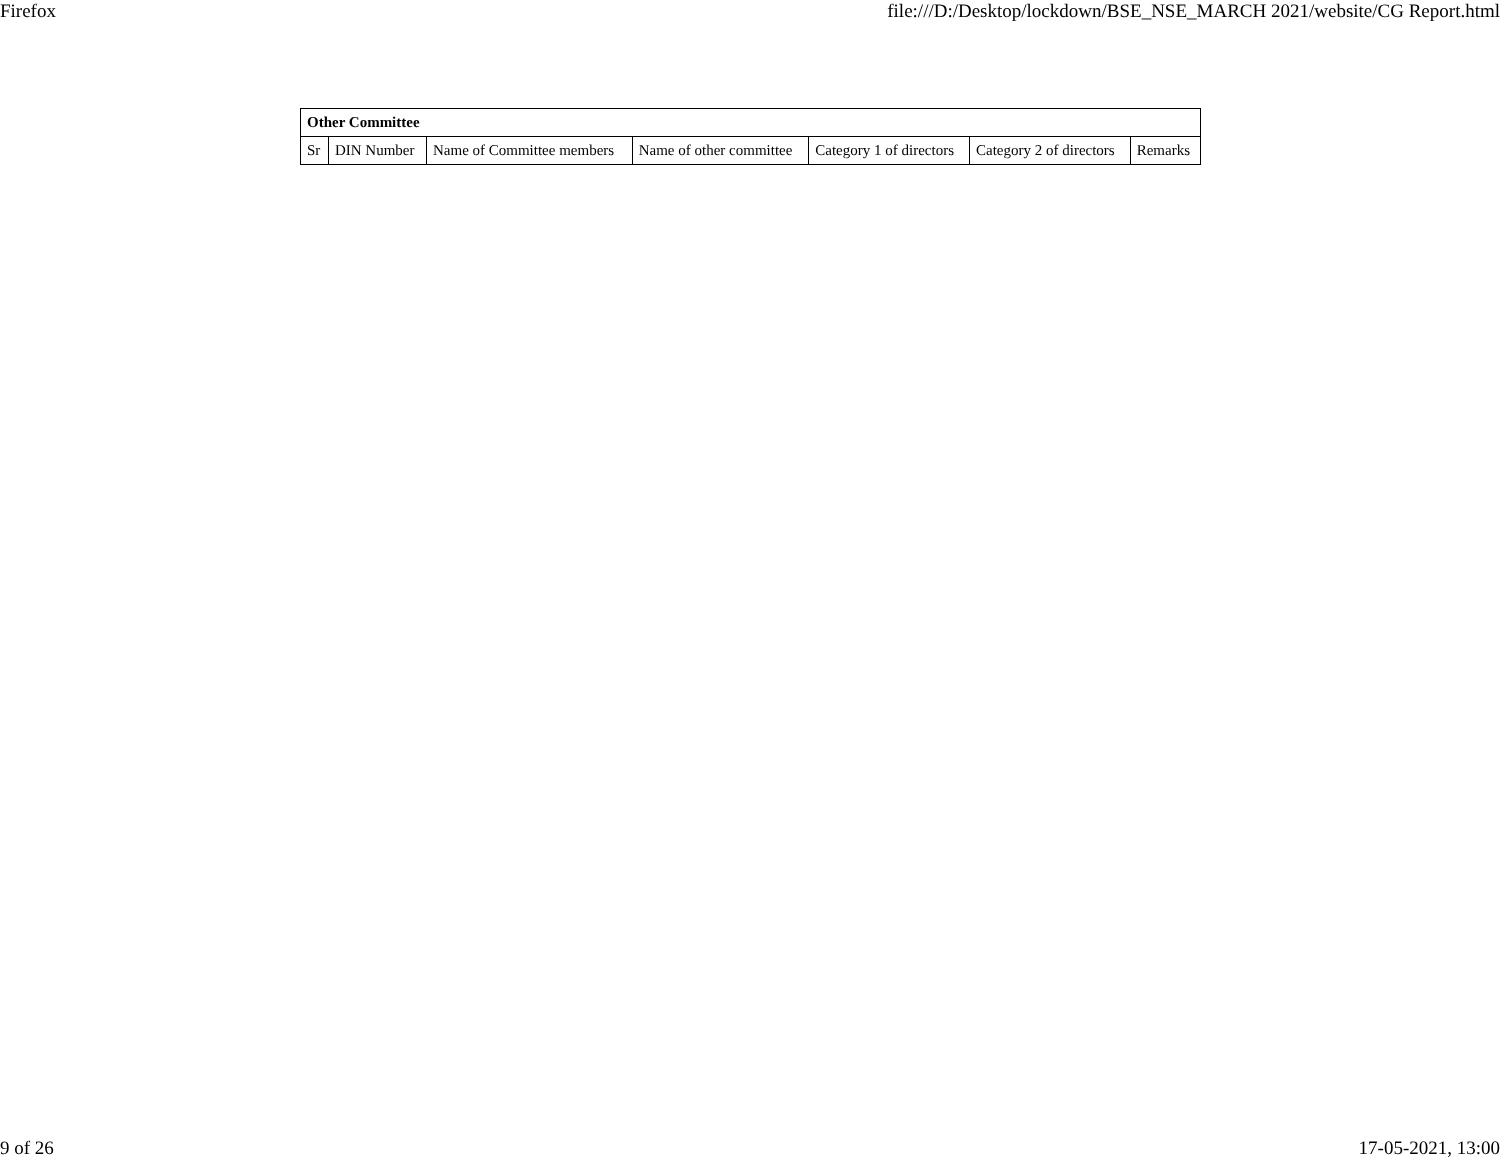Firefox file:///D:/Desktop/lockdown/BSE_NSE_MARCH 2021/website/CG Report.html
| Other Committee | | | | | | |
| --- | --- | --- | --- | --- | --- | --- |
| Sr | DIN Number | Name of Committee members | Name of other committee | Category 1 of directors | Category 2 of directors | Remarks |
9 of 26 17-05-2021, 13:00